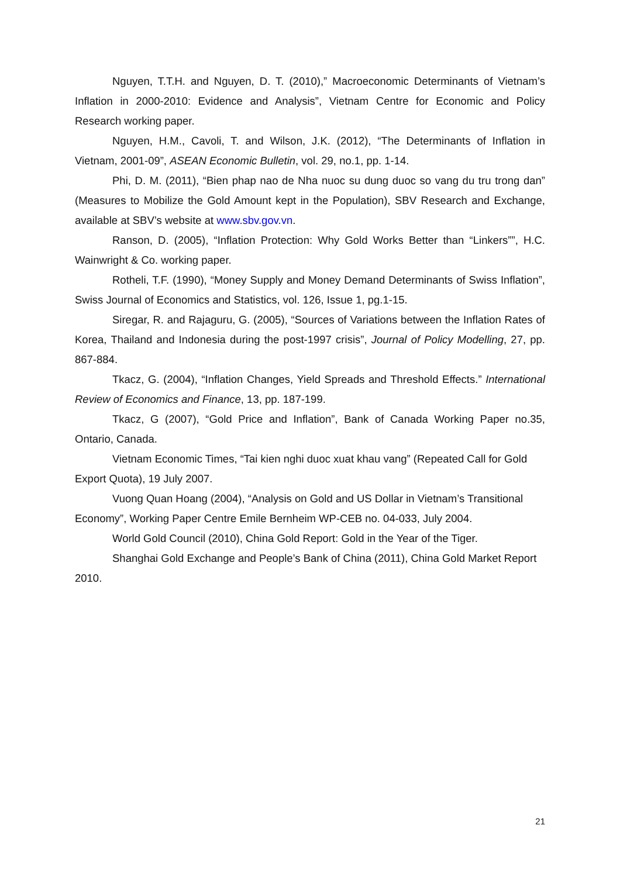Nguyen, T.T.H. and Nguyen, D. T. (2010),” Macroeconomic Determinants of Vietnam’s Inflation in 2000-2010: Evidence and Analysis”, Vietnam Centre for Economic and Policy Research working paper.
Nguyen, H.M., Cavoli, T. and Wilson, J.K. (2012), “The Determinants of Inflation in Vietnam, 2001-09”, ASEAN Economic Bulletin, vol. 29, no.1, pp. 1-14.
Phi, D. M. (2011), “Bien phap nao de Nha nuoc su dung duoc so vang du tru trong dan” (Measures to Mobilize the Gold Amount kept in the Population), SBV Research and Exchange, available at SBV’s website at www.sbv.gov.vn.
Ranson, D. (2005), “Inflation Protection: Why Gold Works Better than “Linkers””, H.C. Wainwright & Co. working paper.
Rotheli, T.F. (1990), “Money Supply and Money Demand Determinants of Swiss Inflation”, Swiss Journal of Economics and Statistics, vol. 126, Issue 1, pg.1-15.
Siregar, R. and Rajaguru, G. (2005), “Sources of Variations between the Inflation Rates of Korea, Thailand and Indonesia during the post-1997 crisis”, Journal of Policy Modelling, 27, pp. 867-884.
Tkacz, G. (2004), “Inflation Changes, Yield Spreads and Threshold Effects.” International Review of Economics and Finance, 13, pp. 187-199.
Tkacz, G (2007), “Gold Price and Inflation”, Bank of Canada Working Paper no.35, Ontario, Canada.
Vietnam Economic Times, “Tai kien nghi duoc xuat khau vang” (Repeated Call for Gold Export Quota), 19 July 2007.
Vuong Quan Hoang (2004), “Analysis on Gold and US Dollar in Vietnam’s Transitional Economy”, Working Paper Centre Emile Bernheim WP-CEB no. 04-033, July 2004.
World Gold Council (2010), China Gold Report: Gold in the Year of the Tiger.
Shanghai Gold Exchange and People’s Bank of China (2011), China Gold Market Report 2010.
21